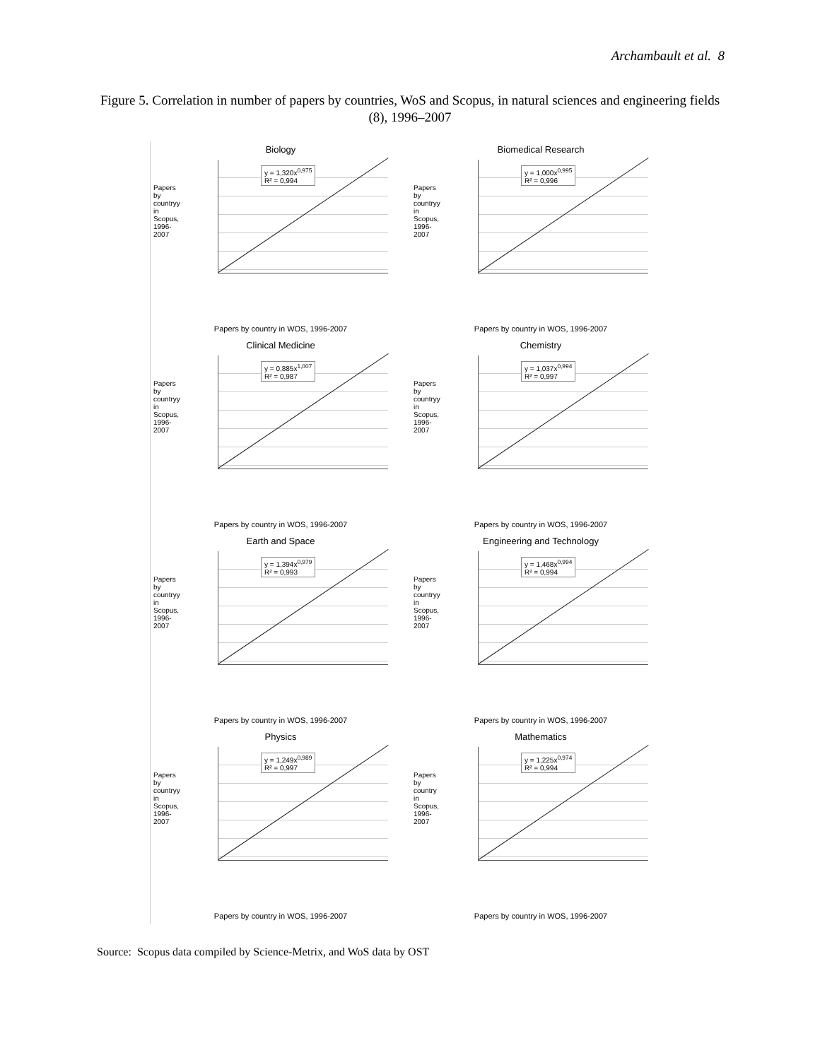Archambault et al. 8
Figure 5. Correlation in number of papers by countries, WoS and Scopus, in natural sciences and engineering fields (8), 1996–2007
Biology
Papers by countryy in Scopus, 1996-2007
y = 1,320x<sup>0,975</sup>
R² = 0,994
Papers by country in WOS, 1996-2007
Biomedical Research
Papers by countryy in Scopus, 1996-2007
y = 1,000x<sup>0,995</sup>
R² = 0,996
Papers by country in WOS, 1996-2007
Clinical Medicine
Papers by countryy in Scopus, 1996-2007
y = 0,885x<sup>1,007</sup>
R² = 0,987
Papers by country in WOS, 1996-2007
Chemistry
Papers by countryy in Scopus, 1996-2007
y = 1,037x<sup>0,994</sup>
R² = 0,997
Papers by country in WOS, 1996-2007
Earth and Space
Papers by countryy in Scopus, 1996-2007
y = 1,394x<sup>0,979</sup>
R² = 0,993
Papers by country in WOS, 1996-2007
Engineering and Technology
Papers by countryy in Scopus, 1996-2007
y = 1,468x<sup>0,994</sup>
R² = 0,994
Papers by country in WOS, 1996-2007
Physics
Papers by countryy in Scopus, 1996-2007
y = 1,249x<sup>0,989</sup>
R² = 0,997
Papers by country in WOS, 1996-2007
Mathematics
Papers by country in Scopus, 1996-2007
y = 1,225x<sup>0,974</sup>
R² = 0,994
Papers by country in WOS, 1996-2007
Source: Scopus data compiled by Science-Metrix, and WoS data by OST